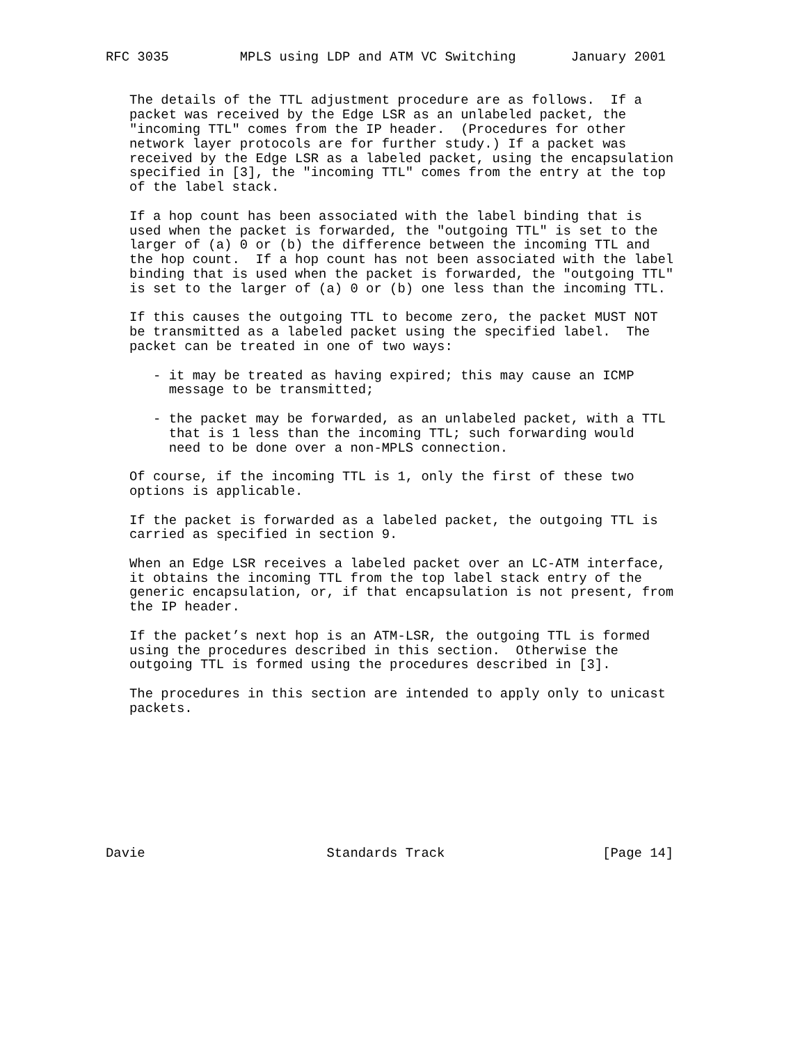RFC 3035         MPLS using LDP and ATM VC Switching       January 2001


   The details of the TTL adjustment procedure are as follows.  If a
   packet was received by the Edge LSR as an unlabeled packet, the
   "incoming TTL" comes from the IP header.  (Procedures for other
   network layer protocols are for further study.) If a packet was
   received by the Edge LSR as a labeled packet, using the encapsulation
   specified in [3], the "incoming TTL" comes from the entry at the top
   of the label stack.

   If a hop count has been associated with the label binding that is
   used when the packet is forwarded, the "outgoing TTL" is set to the
   larger of (a) 0 or (b) the difference between the incoming TTL and
   the hop count.  If a hop count has not been associated with the label
   binding that is used when the packet is forwarded, the "outgoing TTL"
   is set to the larger of (a) 0 or (b) one less than the incoming TTL.

   If this causes the outgoing TTL to become zero, the packet MUST NOT
   be transmitted as a labeled packet using the specified label.  The
   packet can be treated in one of two ways:

      - it may be treated as having expired; this may cause an ICMP
        message to be transmitted;

      - the packet may be forwarded, as an unlabeled packet, with a TTL
        that is 1 less than the incoming TTL; such forwarding would
        need to be done over a non-MPLS connection.

   Of course, if the incoming TTL is 1, only the first of these two
   options is applicable.

   If the packet is forwarded as a labeled packet, the outgoing TTL is
   carried as specified in section 9.

   When an Edge LSR receives a labeled packet over an LC-ATM interface,
   it obtains the incoming TTL from the top label stack entry of the
   generic encapsulation, or, if that encapsulation is not present, from
   the IP header.

   If the packet’s next hop is an ATM-LSR, the outgoing TTL is formed
   using the procedures described in this section.  Otherwise the
   outgoing TTL is formed using the procedures described in [3].

   The procedures in this section are intended to apply only to unicast
   packets.









Davie                       Standards Track                    [Page 14]